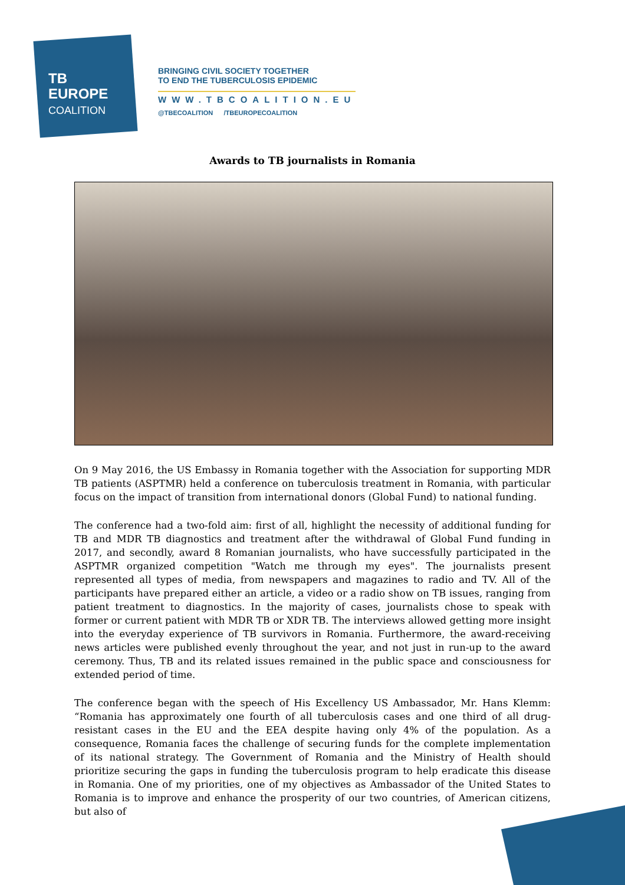TB
EUROPE
COALITION
BRINGING CIVIL SOCIETY TOGETHER
TO END THE TUBERCULOSIS EPIDEMIC
WWW.TBCOALITION.EU
@TBECOALITION /TBEUROPECOALITION
Awards to TB journalists in Romania
On 9 May 2016, the US Embassy in Romania together with the Association for supporting MDR TB patients (ASPTMR) held a conference on tuberculosis treatment in Romania, with particular focus on the impact of transition from international donors (Global Fund) to national funding.
The conference had a two-fold aim: first of all, highlight the necessity of additional funding for TB and MDR TB diagnostics and treatment after the withdrawal of Global Fund funding in 2017, and secondly, award 8 Romanian journalists, who have successfully participated in the ASPTMR organized competition "Watch me through my eyes". The journalists present represented all types of media, from newspapers and magazines to radio and TV. All of the participants have prepared either an article, a video or a radio show on TB issues, ranging from patient treatment to diagnostics. In the majority of cases, journalists chose to speak with former or current patient with MDR TB or XDR TB. The interviews allowed getting more insight into the everyday experience of TB survivors in Romania. Furthermore, the award-receiving news articles were published evenly throughout the year, and not just in run-up to the award ceremony. Thus, TB and its related issues remained in the public space and consciousness for extended period of time.
The conference began with the speech of His Excellency US Ambassador, Mr. Hans Klemm: “Romania has approximately one fourth of all tuberculosis cases and one third of all drug-resistant cases in the EU and the EEA despite having only 4% of the population. As a consequence, Romania faces the challenge of securing funds for the complete implementation of its national strategy. The Government of Romania and the Ministry of Health should prioritize securing the gaps in funding the tuberculosis program to help eradicate this disease in Romania. One of my priorities, one of my objectives as Ambassador of the United States to Romania is to improve and enhance the prosperity of our two countries, of American citizens, but also of